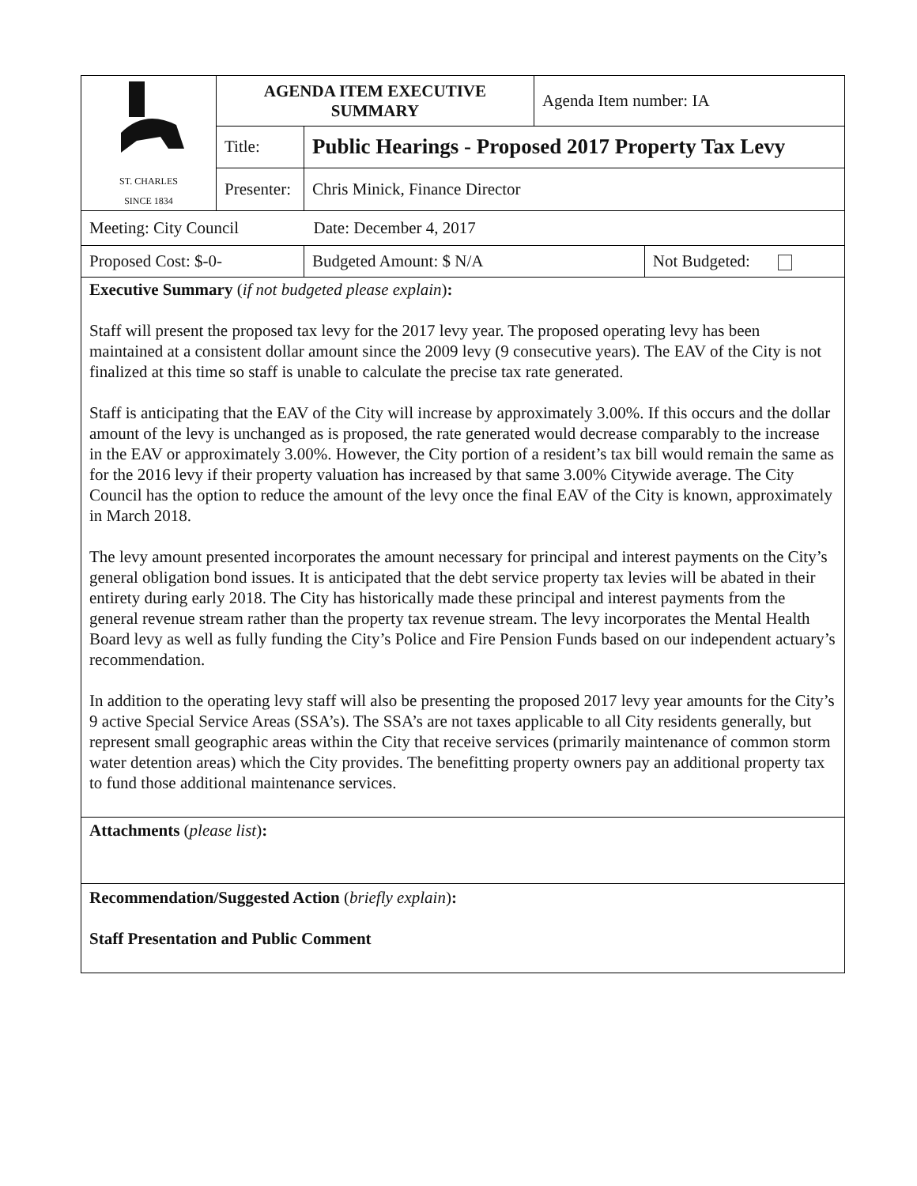| ST. CHARLES SINCE 1834 | AGENDA ITEM EXECUTIVE SUMMARY | | | Agenda Item number: IA | |
| | Title: | Public Hearings - Proposed 2017 Property Tax Levy | | | |
| | Presenter: | Chris Minick, Finance Director | | | |
| Meeting: City Council Date: December 4, 2017 | | | | | |
| Proposed Cost: $-0- | | | Budgeted Amount: $ N/A | | Not Budgeted: |
| Executive Summary ( if not budgeted please explain ) : Staff will present the proposed tax levy for the 2017 levy year. The proposed operating levy has been maintained at a consistent dollar amount since the 2009 levy (9 consecutive years). The EAV of the City is not finalized at this time so staff is unable to calculate the precise tax rate generated. Staff is anticipating that the EAV of the City will increase by approximately 3.00%. If this occurs and the dollar amount of the levy is unchanged as is proposed, the rate generated would decrease comparably to the increase in the EAV or approximately 3.00%. However, the City portion of a resident’s tax bill would remain the same as for the 2016 levy if their property valuation has increased by that same 3.00% Citywide average. The City Council has the option to reduce the amount of the levy once the final EAV of the City is known, approximately in March 2018. The levy amount presented incorporates the amount necessary for principal and interest payments on the City’s general obligation bond issues. It is anticipated that the debt service property tax levies will be abated in their entirety during early 2018. The City has historically made these principal and interest payments from the general revenue stream rather than the property tax revenue stream. The levy incorporates the Mental Health Board levy as well as fully funding the City’s Police and Fire Pension Funds based on our independent actuary’s recommendation. In addition to the operating levy staff will also be presenting the proposed 2017 levy year amounts for the City’s 9 active Special Service Areas (SSA’s). The SSA’s are not taxes applicable to all City residents generally, but represent small geographic areas within the City that receive services (primarily maintenance of common storm water detention areas) which the City provides. The benefitting property owners pay an additional property tax to fund those additional maintenance services. | | | | | |
| Attachments ( please list ) : | | | | | |
| Recommendation/Suggested Action ( briefly explain ) : Staff Presentation and Public Comment | | | | | |